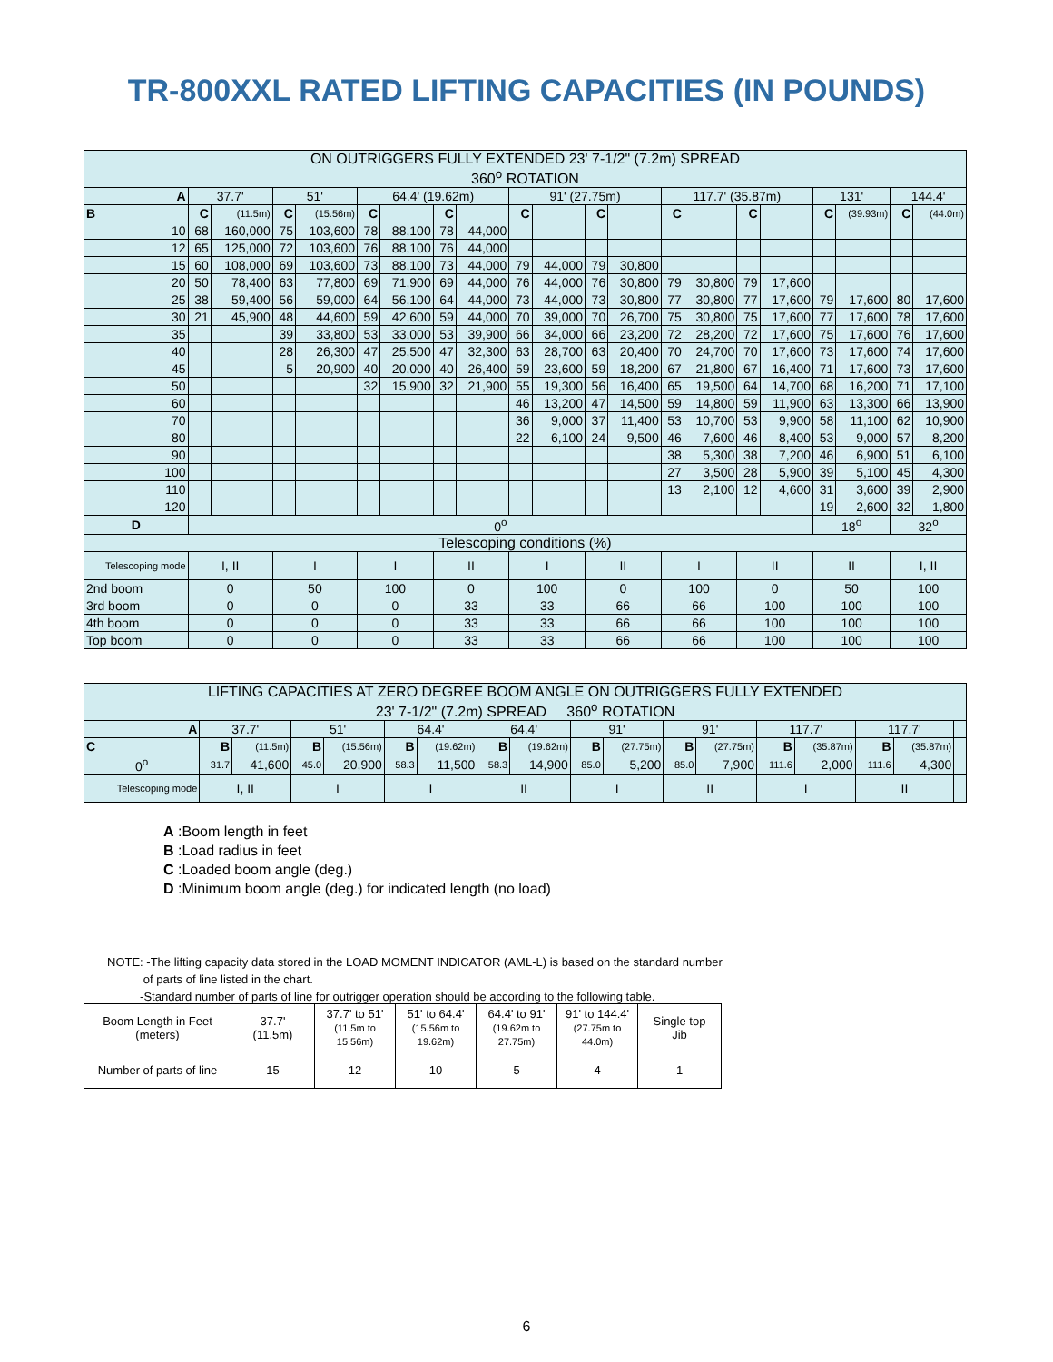TR-800XXL RATED LIFTING CAPACITIES (IN POUNDS)
| ON OUTRIGGERS FULLY EXTENDED 23' 7-1/2" (7.2m) SPREAD 360<sup>o</sup> ROTATION | | | | | | | | | | | | | | | | | | | | |
| A | 37.7' | | 51' | | 64.4' (19.62m) | | | | 91' (27.75m) | | | | 117.7' (35.87m) | | | | 131' | | 144.4' | |
| B | C | (11.5m) | C | (15.56m) | C | | C | | C | | C | | C | | C | | C | (39.93m) | C | (44.0m) |
| 10 | 68 | 160,000 | 75 | 103,600 | 78 | 88,100 | 78 | 44,000 | | | | | | | | | | | | |
| 12 | 65 | 125,000 | 72 | 103,600 | 76 | 88,100 | 76 | 44,000 | | | | | | | | | | | | |
| 15 | 60 | 108,000 | 69 | 103,600 | 73 | 88,100 | 73 | 44,000 | 79 | 44,000 | 79 | 30,800 | | | | | | | | |
| 20 | 50 | 78,400 | 63 | 77,800 | 69 | 71,900 | 69 | 44,000 | 76 | 44,000 | 76 | 30,800 | 79 | 30,800 | 79 | 17,600 | | | | |
| 25 | 38 | 59,400 | 56 | 59,000 | 64 | 56,100 | 64 | 44,000 | 73 | 44,000 | 73 | 30,800 | 77 | 30,800 | 77 | 17,600 | 79 | 17,600 | 80 | 17,600 |
| 30 | 21 | 45,900 | 48 | 44,600 | 59 | 42,600 | 59 | 44,000 | 70 | 39,000 | 70 | 26,700 | 75 | 30,800 | 75 | 17,600 | 77 | 17,600 | 78 | 17,600 |
| 35 | | | 39 | 33,800 | 53 | 33,000 | 53 | 39,900 | 66 | 34,000 | 66 | 23,200 | 72 | 28,200 | 72 | 17,600 | 75 | 17,600 | 76 | 17,600 |
| 40 | | | 28 | 26,300 | 47 | 25,500 | 47 | 32,300 | 63 | 28,700 | 63 | 20,400 | 70 | 24,700 | 70 | 17,600 | 73 | 17,600 | 74 | 17,600 |
| 45 | | | 5 | 20,900 | 40 | 20,000 | 40 | 26,400 | 59 | 23,600 | 59 | 18,200 | 67 | 21,800 | 67 | 16,400 | 71 | 17,600 | 73 | 17,600 |
| 50 | | | | | 32 | 15,900 | 32 | 21,900 | 55 | 19,300 | 56 | 16,400 | 65 | 19,500 | 64 | 14,700 | 68 | 16,200 | 71 | 17,100 |
| 60 | | | | | | | | | 46 | 13,200 | 47 | 14,500 | 59 | 14,800 | 59 | 11,900 | 63 | 13,300 | 66 | 13,900 |
| 70 | | | | | | | | | 36 | 9,000 | 37 | 11,400 | 53 | 10,700 | 53 | 9,900 | 58 | 11,100 | 62 | 10,900 |
| 80 | | | | | | | | | 22 | 6,100 | 24 | 9,500 | 46 | 7,600 | 46 | 8,400 | 53 | 9,000 | 57 | 8,200 |
| 90 | | | | | | | | | | | | | 38 | 5,300 | 38 | 7,200 | 46 | 6,900 | 51 | 6,100 |
| 100 | | | | | | | | | | | | | 27 | 3,500 | 28 | 5,900 | 39 | 5,100 | 45 | 4,300 |
| 110 | | | | | | | | | | | | | 13 | 2,100 | 12 | 4,600 | 31 | 3,600 | 39 | 2,900 |
| 120 | | | | | | | | | | | | | | | | | 19 | 2,600 | 32 | 1,800 |
| D | 0<sup>o</sup> | | | | | | | | | | | | | | | | 18<sup>o</sup> | | 32<sup>o</sup> | |
| Telescoping conditions (%) | | | | | | | | | | | | | | | | | | | | |
| Telescoping mode | I, II | | I | | I | | II | | I | | II | | I | | II | | II | | I, II | |
| 2nd boom | 0 | | 50 | | 100 | | 0 | | 100 | | 0 | | 100 | | 0 | | 50 | | 100 | |
| 3rd boom | 0 | | 0 | | 0 | | 33 | | 33 | | 66 | | 66 | | 100 | | 100 | | 100 | |
| 4th boom | 0 | | 0 | | 0 | | 33 | | 33 | | 66 | | 66 | | 100 | | 100 | | 100 | |
| Top boom | 0 | | 0 | | 0 | | 33 | | 33 | | 66 | | 66 | | 100 | | 100 | | 100 | |
| LIFTING CAPACITIES AT ZERO DEGREE BOOM ANGLE ON OUTRIGGERS FULLY EXTENDED 23' 7-1/2" (7.2m) SPREAD 360<sup>o</sup> ROTATION | | | | | | | | | | | | | | | | | | |
| A | 37.7' | | 51' | | 64.4' | | 64.4' | | 91' | | 91' | | 117.7' | | 117.7' | | | |
| C | B | (11.5m) | B | (15.56m) | B | (19.62m) | B | (19.62m) | B | (27.75m) | B | (27.75m) | B | (35.87m) | B | (35.87m) | | |
| 0<sup>o</sup> | 31.7 | 41,600 | 45.0 | 20,900 | 58.3 | 11,500 | 58.3 | 14,900 | 85.0 | 5,200 | 85.0 | 7,900 | 111.6 | 2,000 | 111.6 | 4,300 | | |
| Telescoping mode | I, II | | I | | I | | II | | I | | II | | I | | II | | | |
A :Boom length in feet
B :Load radius in feet
C :Loaded boom angle (deg.)
D :Minimum boom angle (deg.) for indicated length (no load)
NOTE: -The lifting capacity data stored in the LOAD MOMENT INDICATOR (AML-L) is based on the standard number
of parts of line listed in the chart.
-Standard number of parts of line for outrigger operation should be according to the following table.
| Boom Length in Feet (meters) | 37.7' (11.5m) | 37.7' to 51' (11.5m to 15.56m) | 51' to 64.4' (15.56m to 19.62m) | 64.4' to 91' (19.62m to 27.75m) | 91' to 144.4' (27.75m to 44.0m) | Single top Jib |
| Number of parts of line | 15 | 12 | 10 | 5 | 4 | 1 |
6